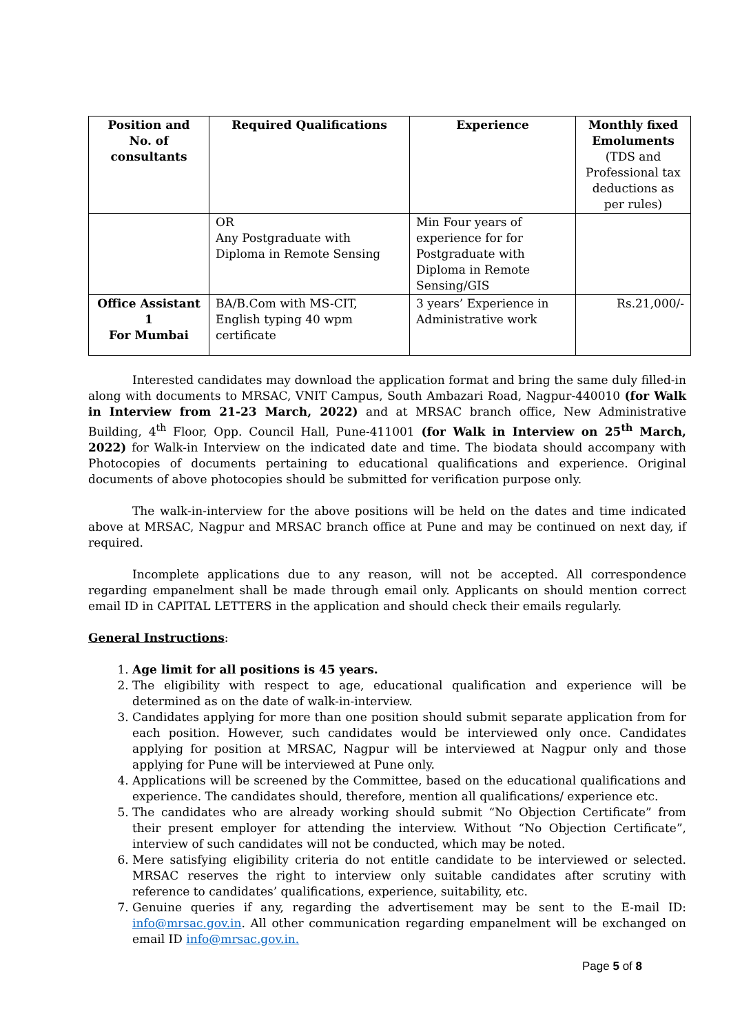| Position and No. of consultants | Required Qualifications | Experience | Monthly fixed Emoluments (TDS and Professional tax deductions as per rules) |
| --- | --- | --- | --- |
| | OR Any Postgraduate with Diploma in Remote Sensing | Min Four years of experience for for Postgraduate with Diploma in Remote Sensing/GIS | |
| Office Assistant 1 For Mumbai | BA/B.Com with MS-CIT, English typing 40 wpm certificate | 3 years’ Experience in Administrative work | Rs.21,000/- |
Interested candidates may download the application format and bring the same duly filled-in along with documents to MRSAC, VNIT Campus, South Ambazari Road, Nagpur-440010 (for Walk in Interview from 21-23 March, 2022) and at MRSAC branch office, New Administrative Building, 4<sup>th</sup> Floor, Opp. Council Hall, Pune-411001 (for Walk in Interview on 25<sup>th</sup> March, 2022) for Walk-in Interview on the indicated date and time. The biodata should accompany with Photocopies of documents pertaining to educational qualifications and experience. Original documents of above photocopies should be submitted for verification purpose only.
The walk-in-interview for the above positions will be held on the dates and time indicated above at MRSAC, Nagpur and MRSAC branch office at Pune and may be continued on next day, if required.
Incomplete applications due to any reason, will not be accepted. All correspondence regarding empanelment shall be made through email only. Applicants on should mention correct email ID in CAPITAL LETTERS in the application and should check their emails regularly.
General Instructions:
1. Age limit for all positions is 45 years.
2. The eligibility with respect to age, educational qualification and experience will be determined as on the date of walk-in-interview.
3. Candidates applying for more than one position should submit separate application from for each position. However, such candidates would be interviewed only once. Candidates applying for position at MRSAC, Nagpur will be interviewed at Nagpur only and those applying for Pune will be interviewed at Pune only.
4. Applications will be screened by the Committee, based on the educational qualifications and experience. The candidates should, therefore, mention all qualifications/ experience etc.
5. The candidates who are already working should submit “No Objection Certificate” from their present employer for attending the interview. Without “No Objection Certificate”, interview of such candidates will not be conducted, which may be noted.
6. Mere satisfying eligibility criteria do not entitle candidate to be interviewed or selected. MRSAC reserves the right to interview only suitable candidates after scrutiny with reference to candidates’ qualifications, experience, suitability, etc.
7. Genuine queries if any, regarding the advertisement may be sent to the E-mail ID: info@mrsac.gov.in. All other communication regarding empanelment will be exchanged on email ID info@mrsac.gov.in.
Page 5 of 8